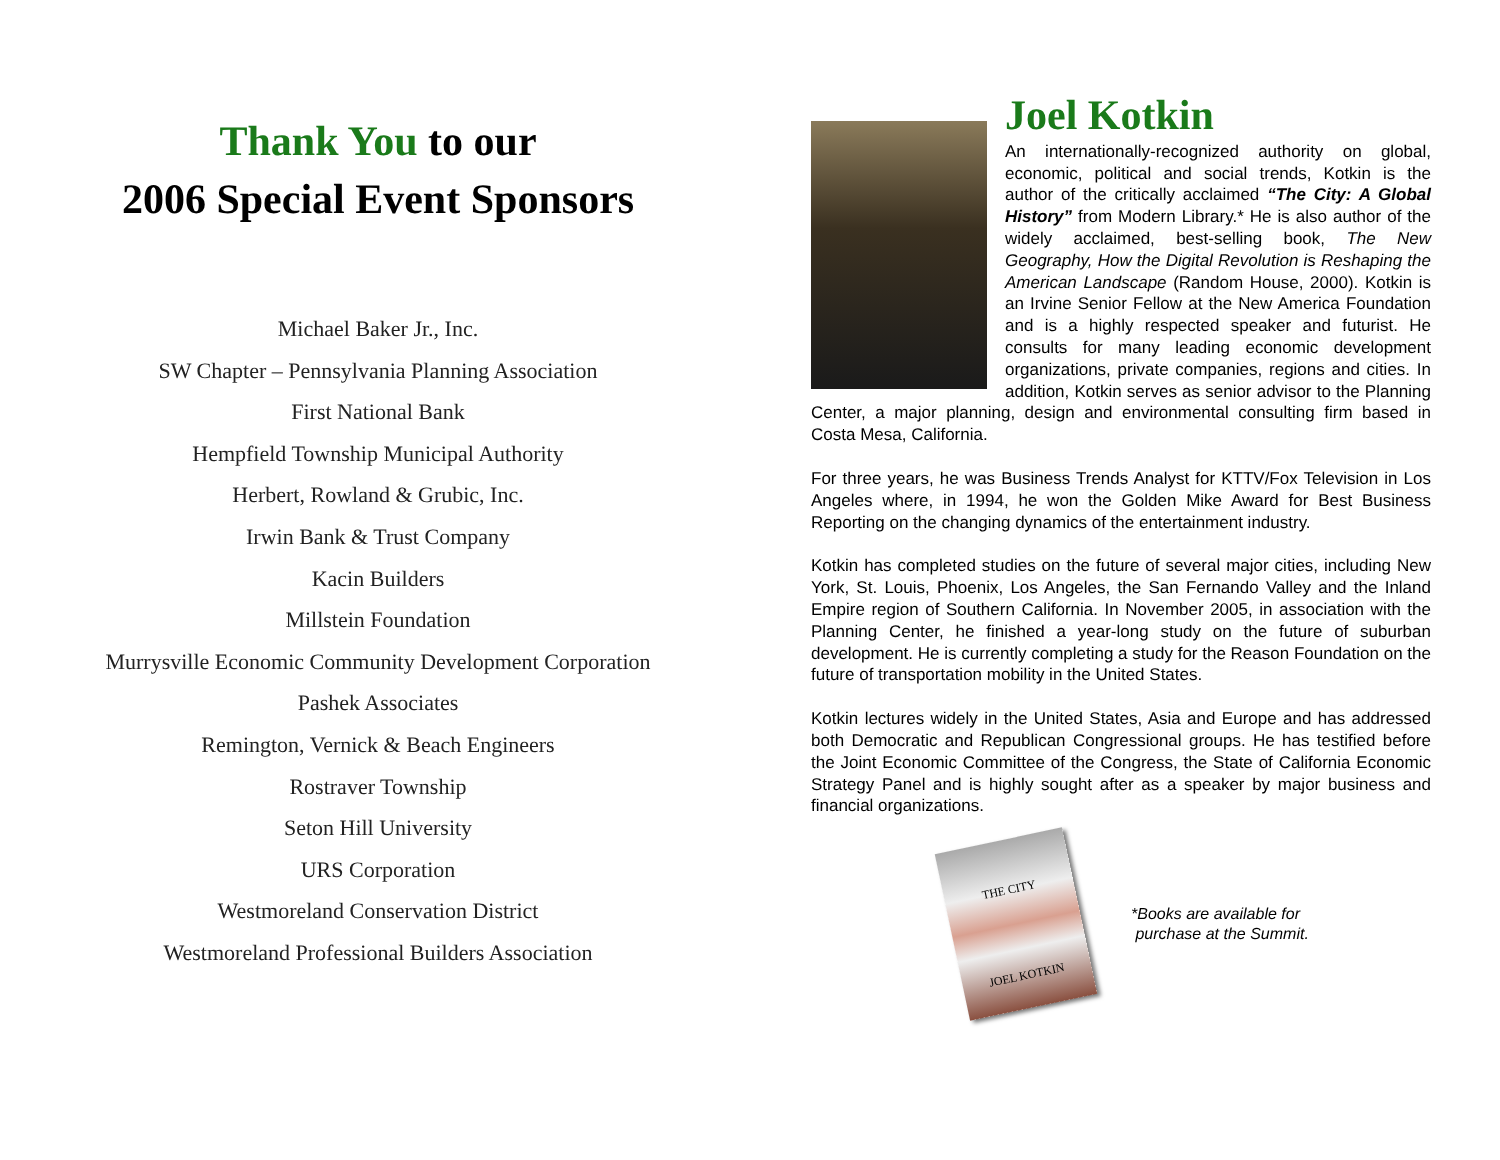Thank You to our
2006 Special Event Sponsors
Michael Baker Jr., Inc.
SW Chapter – Pennsylvania Planning Association
First National Bank
Hempfield Township Municipal Authority
Herbert, Rowland & Grubic, Inc.
Irwin Bank & Trust Company
Kacin Builders
Millstein Foundation
Murrysville Economic Community Development Corporation
Pashek Associates
Remington, Vernick & Beach Engineers
Rostraver Township
Seton Hill University
URS Corporation
Westmoreland Conservation District
Westmoreland Professional Builders Association
Joel Kotkin
An internationally-recognized authority on global, economic, political and social trends, Kotkin is the author of the critically acclaimed “The City: A Global History” from Modern Library.* He is also author of the widely acclaimed, best-selling book, The New Geography, How the Digital Revolution is Reshaping the American Landscape (Random House, 2000). Kotkin is an Irvine Senior Fellow at the New America Foundation and is a highly respected speaker and futurist. He consults for many leading economic development organizations, private companies, regions and cities. In addition, Kotkin serves as senior advisor to the Planning Center, a major planning, design and environmental consulting firm based in Costa Mesa, California.
For three years, he was Business Trends Analyst for KTTV/Fox Television in Los Angeles where, in 1994, he won the Golden Mike Award for Best Business Reporting on the changing dynamics of the entertainment industry.
Kotkin has completed studies on the future of several major cities, including New York, St. Louis, Phoenix, Los Angeles, the San Fernando Valley and the Inland Empire region of Southern California. In November 2005, in association with the Planning Center, he finished a year-long study on the future of suburban development. He is currently completing a study for the Reason Foundation on the future of transportation mobility in the United States.
Kotkin lectures widely in the United States, Asia and Europe and has addressed both Democratic and Republican Congressional groups. He has testified before the Joint Economic Committee of the Congress, the State of California Economic Strategy Panel and is highly sought after as a speaker by major business and financial organizations.
THE CITY
JOEL KOTKIN
*Books are available for
purchase at the Summit.